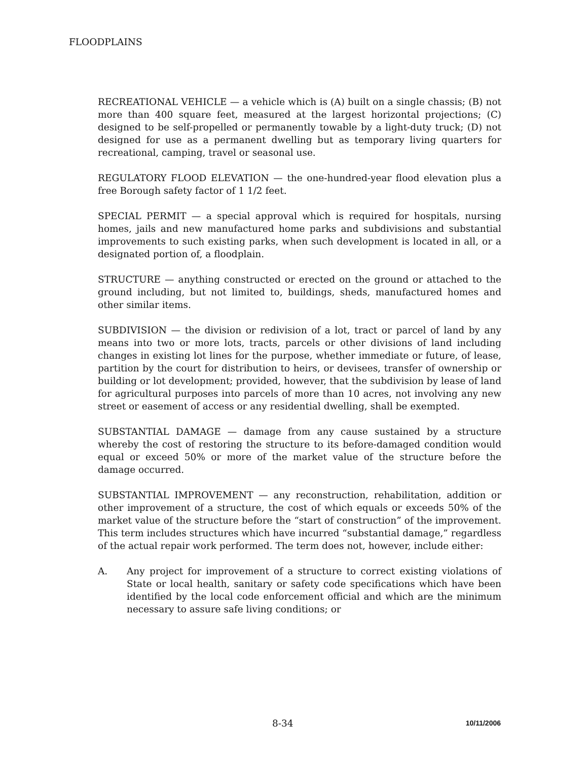FLOODPLAINS
RECREATIONAL VEHICLE — a vehicle which is (A) built on a single chassis; (B) not more than 400 square feet, measured at the largest horizontal projections; (C) designed to be self-propelled or permanently towable by a light-duty truck; (D) not designed for use as a permanent dwelling but as temporary living quarters for recreational, camping, travel or seasonal use.
REGULATORY FLOOD ELEVATION — the one-hundred-year flood elevation plus a free Borough safety factor of 1 1/2 feet.
SPECIAL PERMIT — a special approval which is required for hospitals, nursing homes, jails and new manufactured home parks and subdivisions and substantial improvements to such existing parks, when such development is located in all, or a designated portion of, a floodplain.
STRUCTURE — anything constructed or erected on the ground or attached to the ground including, but not limited to, buildings, sheds, manufactured homes and other similar items.
SUBDIVISION — the division or redivision of a lot, tract or parcel of land by any means into two or more lots, tracts, parcels or other divisions of land including changes in existing lot lines for the purpose, whether immediate or future, of lease, partition by the court for distribution to heirs, or devisees, transfer of ownership or building or lot development; provided, however, that the subdivision by lease of land for agricultural purposes into parcels of more than 10 acres, not involving any new street or easement of access or any residential dwelling, shall be exempted.
SUBSTANTIAL DAMAGE — damage from any cause sustained by a structure whereby the cost of restoring the structure to its before-damaged condition would equal or exceed 50% or more of the market value of the structure before the damage occurred.
SUBSTANTIAL IMPROVEMENT — any reconstruction, rehabilitation, addition or other improvement of a structure, the cost of which equals or exceeds 50% of the market value of the structure before the “start of construction” of the improvement. This term includes structures which have incurred “substantial damage,” regardless of the actual repair work performed. The term does not, however, include either:
A. Any project for improvement of a structure to correct existing violations of State or local health, sanitary or safety code specifications which have been identified by the local code enforcement official and which are the minimum necessary to assure safe living conditions; or
8-34 10/11/2006